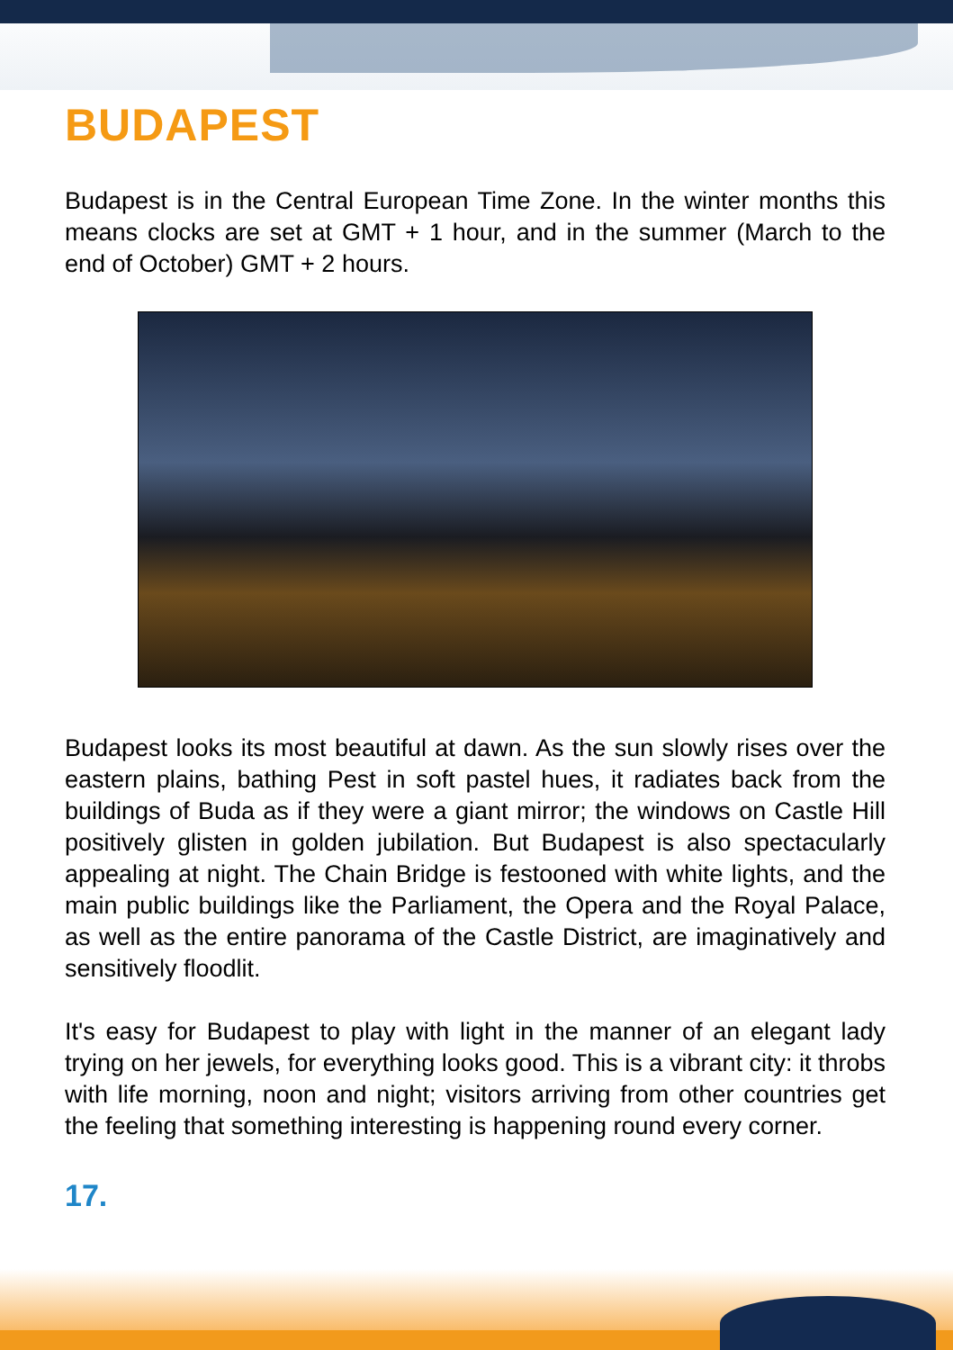BUDAPEST
Budapest is in the Central European Time Zone. In the winter months this means clocks are set at GMT + 1 hour, and in the summer (March to the end of October) GMT + 2 hours.
Budapest looks its most beautiful at dawn. As the sun slowly rises over the eastern plains, bathing Pest in soft pastel hues, it radiates back from the buildings of Buda as if they were a giant mirror; the windows on Castle Hill positively glisten in golden jubilation. But Budapest is also spectacularly appealing at night. The Chain Bridge is festooned with white lights, and the main public buildings like the Parliament, the Opera and the Royal Palace, as well as the entire panorama of the Castle District, are imaginatively and sensitively floodlit.
It's easy for Budapest to play with light in the manner of an elegant lady trying on her jewels, for everything looks good. This is a vibrant city: it throbs with life morning, noon and night; visitors arriving from other countries get the feeling that something interesting is happening round every corner.
17.